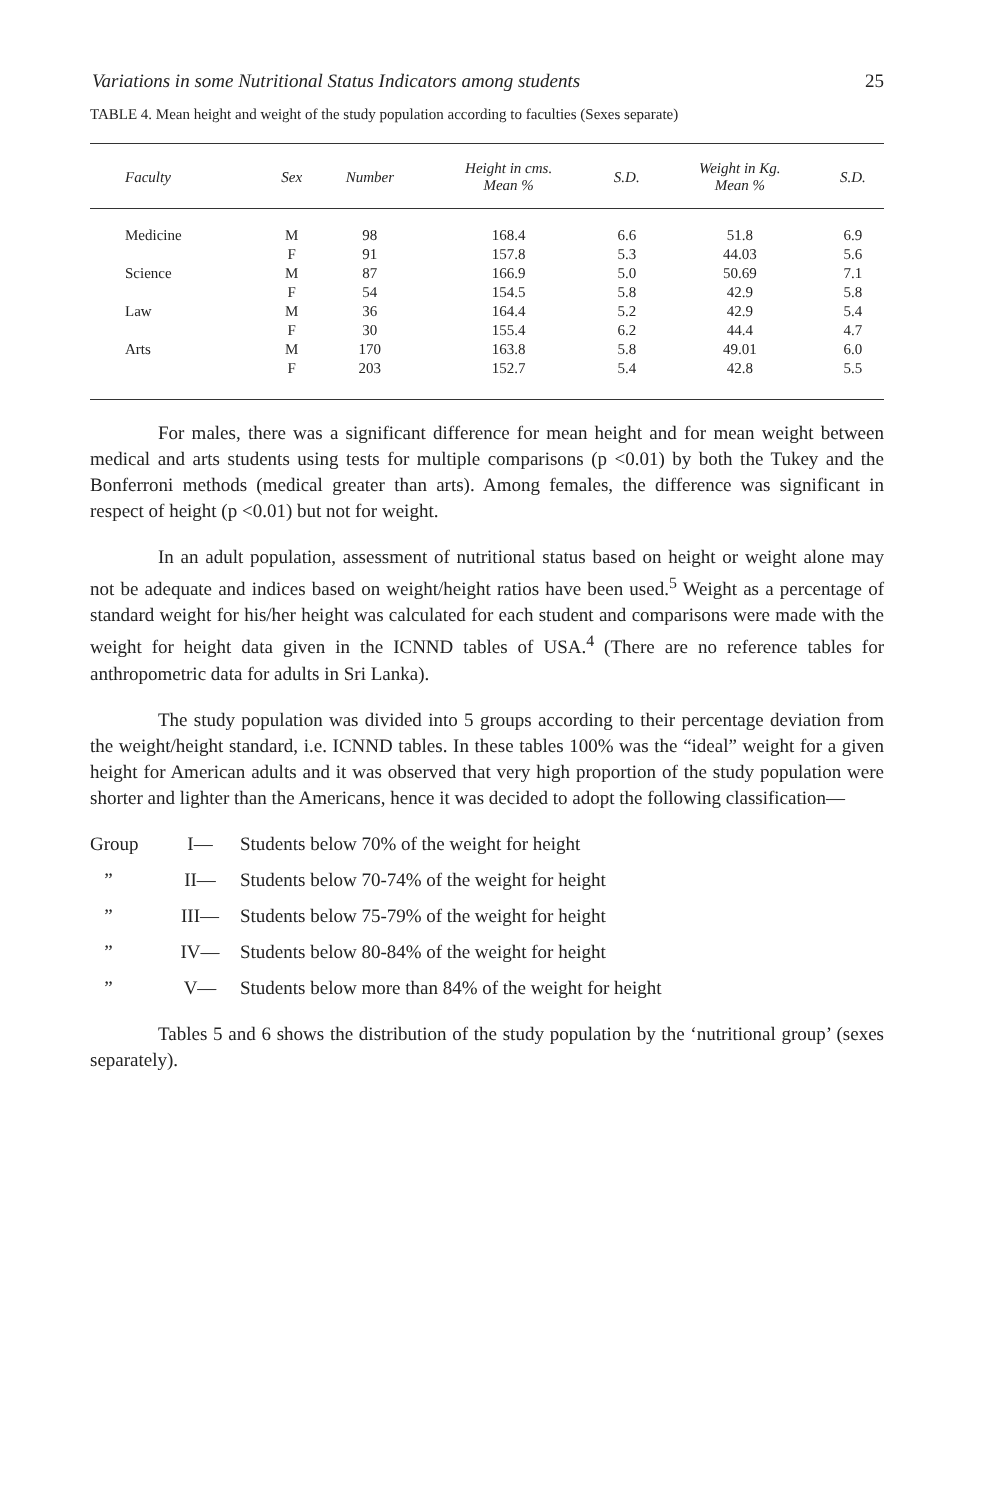Variations in some Nutritional Status Indicators among students 25
TABLE 4. Mean height and weight of the study population according to faculties (Sexes separate)
| Faculty | Sex | Number | Height in cms. Mean % | S.D. | Weight in Kg. Mean % | S.D. |
| --- | --- | --- | --- | --- | --- | --- |
| Medicine | M | 98 | 168.4 | 6.6 | 51.8 | 6.9 |
| | F | 91 | 157.8 | 5.3 | 44.03 | 5.6 |
| Science | M | 87 | 166.9 | 5.0 | 50.69 | 7.1 |
| | F | 54 | 154.5 | 5.8 | 42.9 | 5.8 |
| Law | M | 36 | 164.4 | 5.2 | 42.9 | 5.4 |
| | F | 30 | 155.4 | 6.2 | 44.4 | 4.7 |
| Arts | M | 170 | 163.8 | 5.8 | 49.01 | 6.0 |
| | F | 203 | 152.7 | 5.4 | 42.8 | 5.5 |
For males, there was a significant difference for mean height and for mean weight between medical and arts students using tests for multiple comparisons (p <0.01) by both the Tukey and the Bonferroni methods (medical greater than arts). Among females, the difference was significant in respect of height (p <0.01) but not for weight.
In an adult population, assessment of nutritional status based on height or weight alone may not be adequate and indices based on weight/height ratios have been used.<sup>5</sup> Weight as a percentage of standard weight for his/her height was calculated for each student and comparisons were made with the weight for height data given in the ICNND tables of USA.<sup>4</sup> (There are no reference tables for anthropometric data for adults in Sri Lanka).
The study population was divided into 5 groups according to their percentage deviation from the weight/height standard, i.e. ICNND tables. In these tables 100% was the “ideal” weight for a given height for American adults and it was observed that very high proportion of the study population were shorter and lighter than the Americans, hence it was decided to adopt the following classification—
Group I— Students below 70% of the weight for height
” II— Students below 70-74% of the weight for height
” III— Students below 75-79% of the weight for height
” IV— Students below 80-84% of the weight for height
” V— Students below more than 84% of the weight for height
Tables 5 and 6 shows the distribution of the study population by the ‘nutritional group’ (sexes separately).